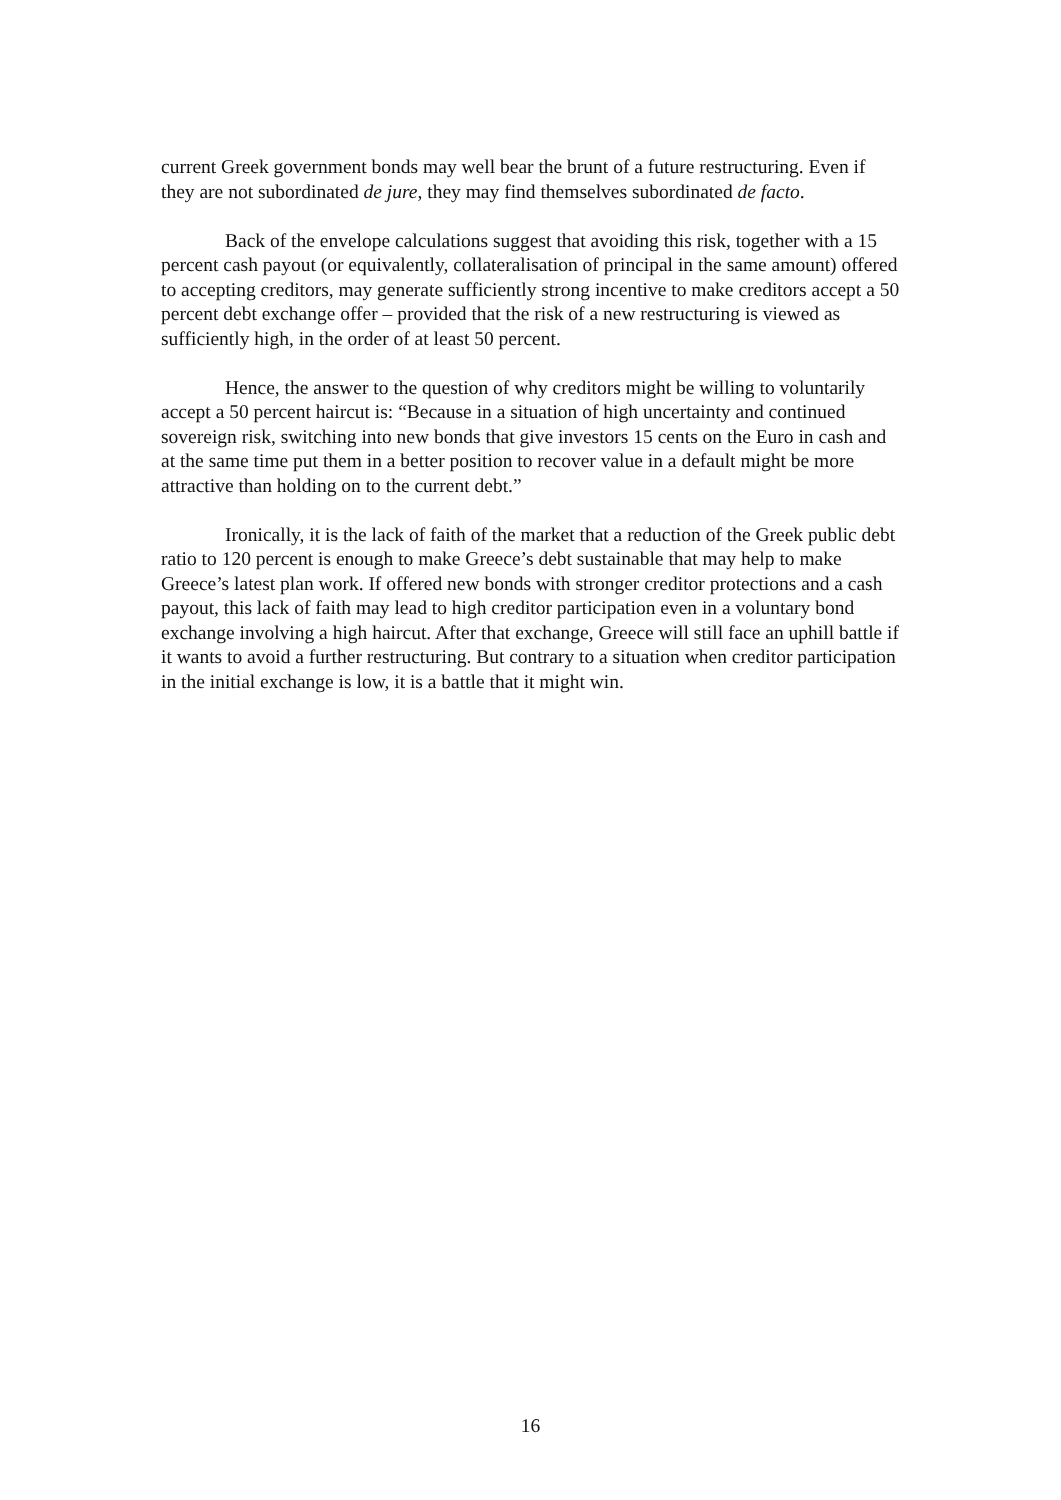current Greek government bonds may well bear the brunt of a future restructuring. Even if they are not subordinated de jure, they may find themselves subordinated de facto.
Back of the envelope calculations suggest that avoiding this risk, together with a 15 percent cash payout (or equivalently, collateralisation of principal in the same amount) offered to accepting creditors, may generate sufficiently strong incentive to make creditors accept a 50 percent debt exchange offer – provided that the risk of a new restructuring is viewed as sufficiently high, in the order of at least 50 percent.
Hence, the answer to the question of why creditors might be willing to voluntarily accept a 50 percent haircut is: “Because in a situation of high uncertainty and continued sovereign risk, switching into new bonds that give investors 15 cents on the Euro in cash and at the same time put them in a better position to recover value in a default might be more attractive than holding on to the current debt.”
Ironically, it is the lack of faith of the market that a reduction of the Greek public debt ratio to 120 percent is enough to make Greece’s debt sustainable that may help to make Greece’s latest plan work. If offered new bonds with stronger creditor protections and a cash payout, this lack of faith may lead to high creditor participation even in a voluntary bond exchange involving a high haircut. After that exchange, Greece will still face an uphill battle if it wants to avoid a further restructuring. But contrary to a situation when creditor participation in the initial exchange is low, it is a battle that it might win.
16